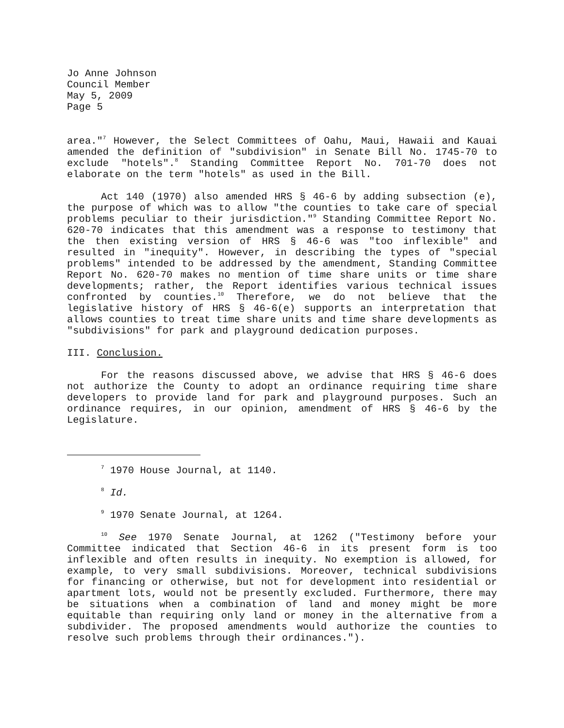Jo Anne Johnson
Council Member
May 5, 2009
Page 5
area."<sup>7</sup> However, the Select Committees of Oahu, Maui, Hawaii and Kauai amended the definition of "subdivision" in Senate Bill No. 1745-70 to exclude "hotels".<sup>8</sup> Standing Committee Report No. 701-70 does not elaborate on the term "hotels" as used in the Bill.
Act 140 (1970) also amended HRS § 46-6 by adding subsection (e), the purpose of which was to allow "the counties to take care of special problems peculiar to their jurisdiction."<sup>9</sup> Standing Committee Report No. 620-70 indicates that this amendment was a response to testimony that the then existing version of HRS § 46-6 was "too inflexible" and resulted in "inequity". However, in describing the types of "special problems" intended to be addressed by the amendment, Standing Committee Report No. 620-70 makes no mention of time share units or time share developments; rather, the Report identifies various technical issues confronted by counties.<sup>10</sup> Therefore, we do not believe that the legislative history of HRS § 46-6(e) supports an interpretation that allows counties to treat time share units and time share developments as "subdivisions" for park and playground dedication purposes.
III. Conclusion.
For the reasons discussed above, we advise that HRS § 46-6 does not authorize the County to adopt an ordinance requiring time share developers to provide land for park and playground purposes. Such an ordinance requires, in our opinion, amendment of HRS § 46-6 by the Legislature.
<sup>7</sup> 1970 House Journal, at 1140.
<sup>8</sup> Id.
<sup>9</sup> 1970 Senate Journal, at 1264.
<sup>10</sup> See 1970 Senate Journal, at 1262 ("Testimony before your Committee indicated that Section 46-6 in its present form is too inflexible and often results in inequity. No exemption is allowed, for example, to very small subdivisions. Moreover, technical subdivisions for financing or otherwise, but not for development into residential or apartment lots, would not be presently excluded. Furthermore, there may be situations when a combination of land and money might be more equitable than requiring only land or money in the alternative from a subdivider. The proposed amendments would authorize the counties to resolve such problems through their ordinances.").